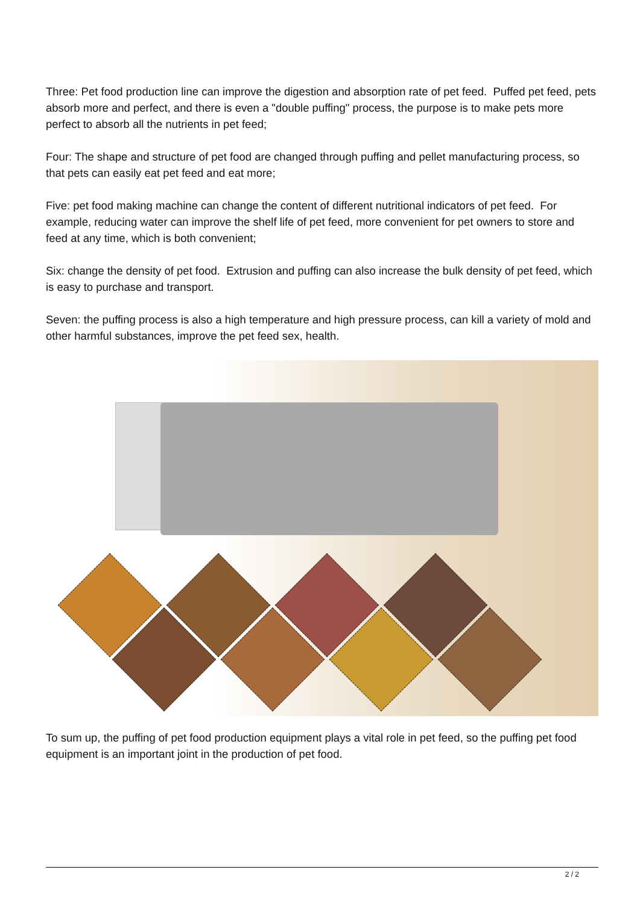Three: Pet food production line can improve the digestion and absorption rate of pet feed. Puffed pet feed, pets absorb more and perfect, and there is even a "double puffing" process, the purpose is to make pets more perfect to absorb all the nutrients in pet feed;
Four: The shape and structure of pet food are changed through puffing and pellet manufacturing process, so that pets can easily eat pet feed and eat more;
Five: pet food making machine can change the content of different nutritional indicators of pet feed. For example, reducing water can improve the shelf life of pet feed, more convenient for pet owners to store and feed at any time, which is both convenient;
Six: change the density of pet food. Extrusion and puffing can also increase the bulk density of pet feed, which is easy to purchase and transport.
Seven: the puffing process is also a high temperature and high pressure process, can kill a variety of mold and other harmful substances, improve the pet feed sex, health.
To sum up, the puffing of pet food production equipment plays a vital role in pet feed, so the puffing pet food equipment is an important joint in the production of pet food.
2 / 2